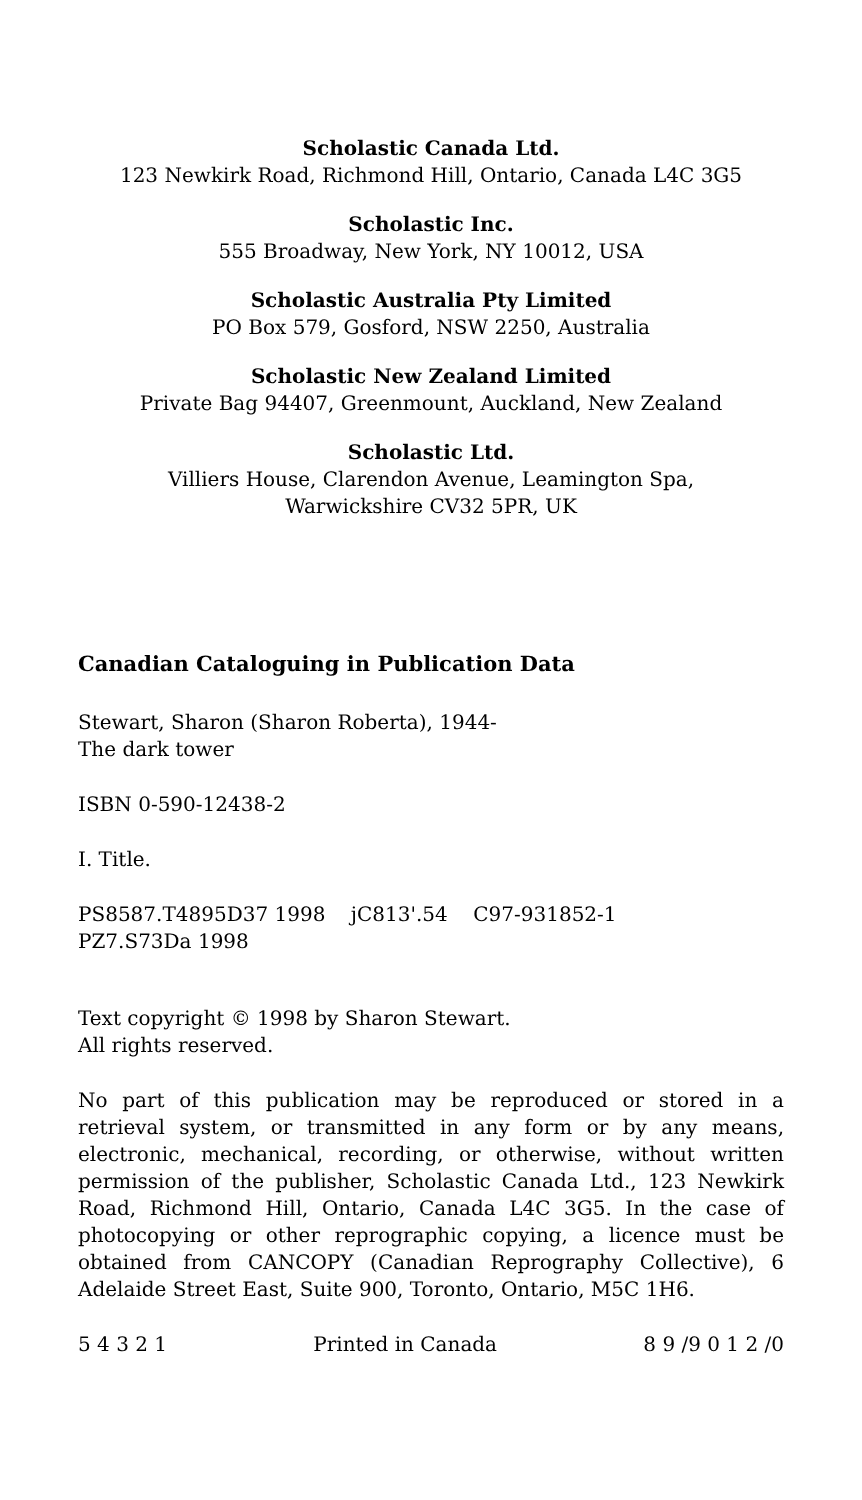Scholastic Canada Ltd.
123 Newkirk Road, Richmond Hill, Ontario, Canada L4C 3G5
Scholastic Inc.
555 Broadway, New York, NY 10012, USA
Scholastic Australia Pty Limited
PO Box 579, Gosford, NSW 2250, Australia
Scholastic New Zealand Limited
Private Bag 94407, Greenmount, Auckland, New Zealand
Scholastic Ltd.
Villiers House, Clarendon Avenue, Leamington Spa,
Warwickshire CV32 5PR, UK
Canadian Cataloguing in Publication Data
Stewart, Sharon (Sharon Roberta), 1944-
The dark tower
ISBN 0-590-12438-2
I. Title.
PS8587.T4895D37 1998 jC813'.54 C97-931852-1
PZ7.S73Da 1998
Text copyright © 1998 by Sharon Stewart.
All rights reserved.
No part of this publication may be reproduced or stored in a retrieval system, or transmitted in any form or by any means, electronic, mechanical, recording, or otherwise, without written permission of the publisher, Scholastic Canada Ltd., 123 Newkirk Road, Richmond Hill, Ontario, Canada L4C 3G5. In the case of photocopying or other reprographic copying, a licence must be obtained from CANCOPY (Canadian Reprography Collective), 6 Adelaide Street East, Suite 900, Toronto, Ontario, M5C 1H6.
5 4 3 2 1 Printed in Canada 8 9 /9 0 1 2 /0